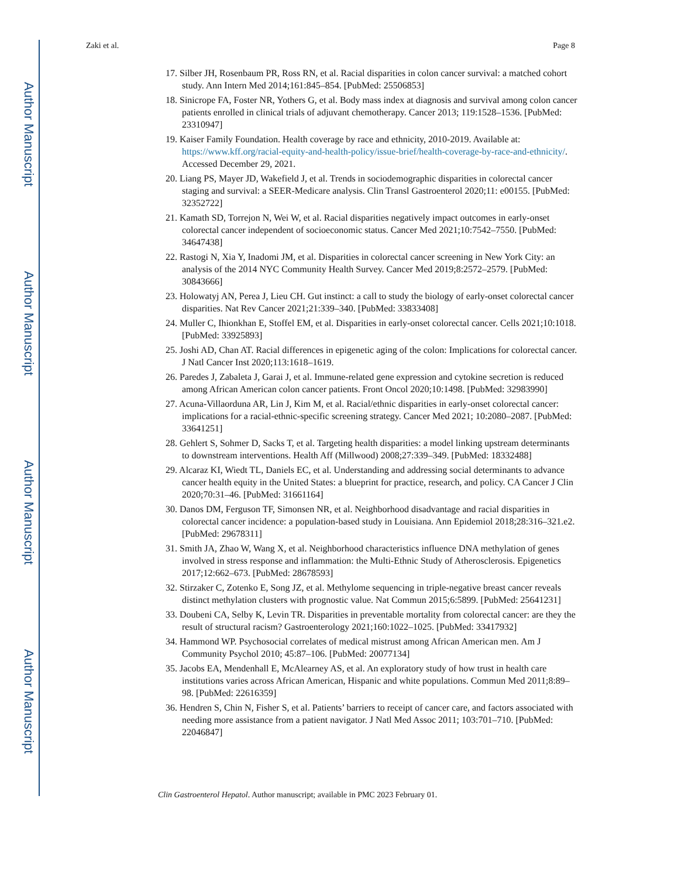Author Manuscript
Author Manuscript
Author Manuscript
Author Manuscript
Zaki et al. Page 8
17. Silber JH, Rosenbaum PR, Ross RN, et al. Racial disparities in colon cancer survival: a matched cohort study. Ann Intern Med 2014;161:845–854. [PubMed: 25506853]
18. Sinicrope FA, Foster NR, Yothers G, et al. Body mass index at diagnosis and survival among colon cancer patients enrolled in clinical trials of adjuvant chemotherapy. Cancer 2013; 119:1528–1536. [PubMed: 23310947]
19. Kaiser Family Foundation. Health coverage by race and ethnicity, 2010-2019. Available at: https://www.kff.org/racial-equity-and-health-policy/issue-brief/health-coverage-by-race-and-ethnicity/. Accessed December 29, 2021.
20. Liang PS, Mayer JD, Wakefield J, et al. Trends in sociodemographic disparities in colorectal cancer staging and survival: a SEER-Medicare analysis. Clin Transl Gastroenterol 2020;11: e00155. [PubMed: 32352722]
21. Kamath SD, Torrejon N, Wei W, et al. Racial disparities negatively impact outcomes in early-onset colorectal cancer independent of socioeconomic status. Cancer Med 2021;10:7542–7550. [PubMed: 34647438]
22. Rastogi N, Xia Y, Inadomi JM, et al. Disparities in colorectal cancer screening in New York City: an analysis of the 2014 NYC Community Health Survey. Cancer Med 2019;8:2572–2579. [PubMed: 30843666]
23. Holowatyj AN, Perea J, Lieu CH. Gut instinct: a call to study the biology of early-onset colorectal cancer disparities. Nat Rev Cancer 2021;21:339–340. [PubMed: 33833408]
24. Muller C, Ihionkhan E, Stoffel EM, et al. Disparities in early-onset colorectal cancer. Cells 2021;10:1018. [PubMed: 33925893]
25. Joshi AD, Chan AT. Racial differences in epigenetic aging of the colon: Implications for colorectal cancer. J Natl Cancer Inst 2020;113:1618–1619.
26. Paredes J, Zabaleta J, Garai J, et al. Immune-related gene expression and cytokine secretion is reduced among African American colon cancer patients. Front Oncol 2020;10:1498. [PubMed: 32983990]
27. Acuna-Villaorduna AR, Lin J, Kim M, et al. Racial/ethnic disparities in early-onset colorectal cancer: implications for a racial-ethnic-specific screening strategy. Cancer Med 2021; 10:2080–2087. [PubMed: 33641251]
28. Gehlert S, Sohmer D, Sacks T, et al. Targeting health disparities: a model linking upstream determinants to downstream interventions. Health Aff (Millwood) 2008;27:339–349. [PubMed: 18332488]
29. Alcaraz KI, Wiedt TL, Daniels EC, et al. Understanding and addressing social determinants to advance cancer health equity in the United States: a blueprint for practice, research, and policy. CA Cancer J Clin 2020;70:31–46. [PubMed: 31661164]
30. Danos DM, Ferguson TF, Simonsen NR, et al. Neighborhood disadvantage and racial disparities in colorectal cancer incidence: a population-based study in Louisiana. Ann Epidemiol 2018;28:316–321.e2. [PubMed: 29678311]
31. Smith JA, Zhao W, Wang X, et al. Neighborhood characteristics influence DNA methylation of genes involved in stress response and inflammation: the Multi-Ethnic Study of Atherosclerosis. Epigenetics 2017;12:662–673. [PubMed: 28678593]
32. Stirzaker C, Zotenko E, Song JZ, et al. Methylome sequencing in triple-negative breast cancer reveals distinct methylation clusters with prognostic value. Nat Commun 2015;6:5899. [PubMed: 25641231]
33. Doubeni CA, Selby K, Levin TR. Disparities in preventable mortality from colorectal cancer: are they the result of structural racism? Gastroenterology 2021;160:1022–1025. [PubMed: 33417932]
34. Hammond WP. Psychosocial correlates of medical mistrust among African American men. Am J Community Psychol 2010; 45:87–106. [PubMed: 20077134]
35. Jacobs EA, Mendenhall E, McAlearney AS, et al. An exploratory study of how trust in health care institutions varies across African American, Hispanic and white populations. Commun Med 2011;8:89–98. [PubMed: 22616359]
36. Hendren S, Chin N, Fisher S, et al. Patients’ barriers to receipt of cancer care, and factors associated with needing more assistance from a patient navigator. J Natl Med Assoc 2011; 103:701–710. [PubMed: 22046847]
Clin Gastroenterol Hepatol. Author manuscript; available in PMC 2023 February 01.